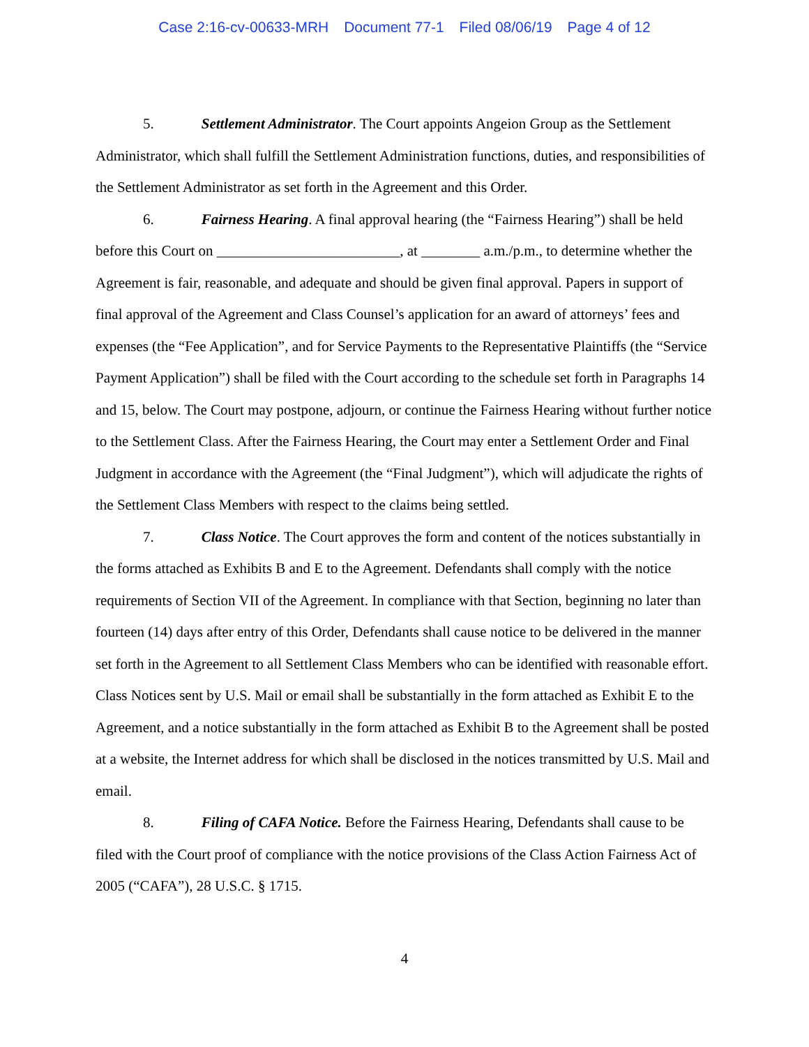Case 2:16-cv-00633-MRH Document 77-1 Filed 08/06/19 Page 4 of 12
5. Settlement Administrator. The Court appoints Angeion Group as the Settlement Administrator, which shall fulfill the Settlement Administration functions, duties, and responsibilities of the Settlement Administrator as set forth in the Agreement and this Order.
6. Fairness Hearing. A final approval hearing (the “Fairness Hearing”) shall be held before this Court on _________________________, at ________ a.m./p.m., to determine whether the Agreement is fair, reasonable, and adequate and should be given final approval. Papers in support of final approval of the Agreement and Class Counsel’s application for an award of attorneys’ fees and expenses (the “Fee Application”, and for Service Payments to the Representative Plaintiffs (the “Service Payment Application”) shall be filed with the Court according to the schedule set forth in Paragraphs 14 and 15, below. The Court may postpone, adjourn, or continue the Fairness Hearing without further notice to the Settlement Class. After the Fairness Hearing, the Court may enter a Settlement Order and Final Judgment in accordance with the Agreement (the “Final Judgment”), which will adjudicate the rights of the Settlement Class Members with respect to the claims being settled.
7. Class Notice. The Court approves the form and content of the notices substantially in the forms attached as Exhibits B and E to the Agreement. Defendants shall comply with the notice requirements of Section VII of the Agreement. In compliance with that Section, beginning no later than fourteen (14) days after entry of this Order, Defendants shall cause notice to be delivered in the manner set forth in the Agreement to all Settlement Class Members who can be identified with reasonable effort. Class Notices sent by U.S. Mail or email shall be substantially in the form attached as Exhibit E to the Agreement, and a notice substantially in the form attached as Exhibit B to the Agreement shall be posted at a website, the Internet address for which shall be disclosed in the notices transmitted by U.S. Mail and email.
8. Filing of CAFA Notice. Before the Fairness Hearing, Defendants shall cause to be filed with the Court proof of compliance with the notice provisions of the Class Action Fairness Act of 2005 (“CAFA”), 28 U.S.C. § 1715.
4